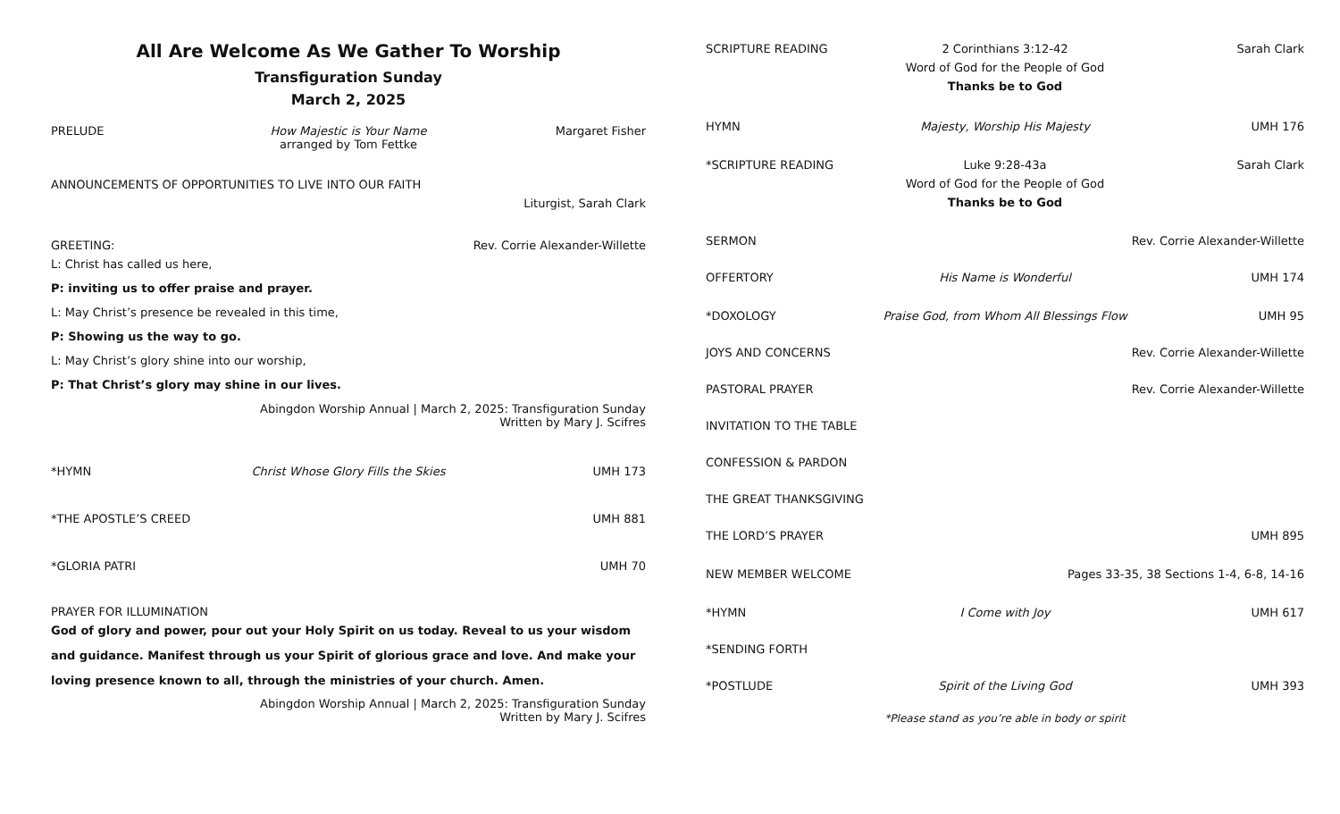All Are Welcome As We Gather To Worship
Transfiguration Sunday
March 2, 2025
PRELUDE How Majestic is Your Name Margaret Fisher
arranged by Tom Fettke
ANNOUNCEMENTS OF OPPORTUNITIES TO LIVE INTO OUR FAITH
Liturgist, Sarah Clark
GREETING: Rev. Corrie Alexander-Willette
L: Christ has called us here,
P: inviting us to offer praise and prayer.
L: May Christ’s presence be revealed in this time,
P: Showing us the way to go.
L: May Christ’s glory shine into our worship,
P: That Christ’s glory may shine in our lives.
Abingdon Worship Annual | March 2, 2025: Transfiguration Sunday
Written by Mary J. Scifres
*HYMN Christ Whose Glory Fills the Skies UMH 173
*THE APOSTLE’S CREED UMH 881
*GLORIA PATRI UMH 70
PRAYER FOR ILLUMINATION
God of glory and power, pour out your Holy Spirit on us today. Reveal to us your wisdom and guidance. Manifest through us your Spirit of glorious grace and love. And make your loving presence known to all, through the ministries of your church. Amen.
Abingdon Worship Annual | March 2, 2025: Transfiguration Sunday
Written by Mary J. Scifres
SCRIPTURE READING 2 Corinthians 3:12-42 Sarah Clark
Word of God for the People of God
Thanks be to God
HYMN Majesty, Worship His Majesty UMH 176
*SCRIPTURE READING Luke 9:28-43a Sarah Clark
Word of God for the People of God
Thanks be to God
SERMON Rev. Corrie Alexander-Willette
OFFERTORY His Name is Wonderful UMH 174
*DOXOLOGY Praise God, from Whom All Blessings Flow UMH 95
JOYS AND CONCERNS Rev. Corrie Alexander-Willette
PASTORAL PRAYER Rev. Corrie Alexander-Willette
INVITATION TO THE TABLE
CONFESSION & PARDON
THE GREAT THANKSGIVING
THE LORD’S PRAYER UMH 895
NEW MEMBER WELCOME Pages 33-35, 38 Sections 1-4, 6-8, 14-16
*HYMN I Come with Joy UMH 617
*SENDING FORTH
*POSTLUDE Spirit of the Living God UMH 393
*Please stand as you’re able in body or spirit